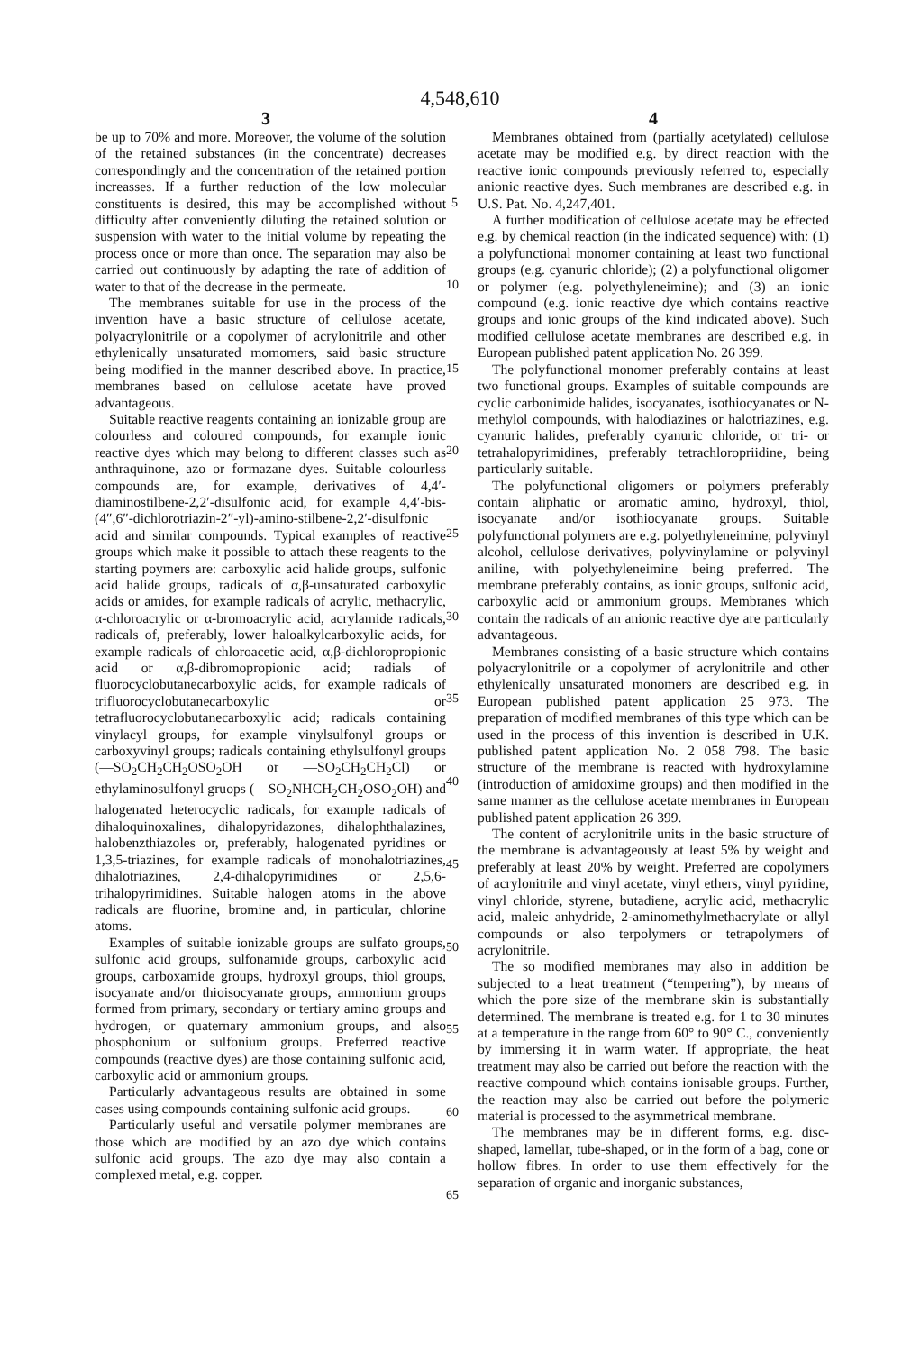4,548,610
3 4
be up to 70% and more. Moreover, the volume of the solution of the retained substances (in the concentrate) decreases correspondingly and the concentration of the retained portion increasses. If a further reduction of the low molecular constituents is desired, this may be accomplished without difficulty after conveniently diluting the retained solution or suspension with water to the initial volume by repeating the process once or more than once. The separation may also be carried out continuously by adapting the rate of addition of water to that of the decrease in the permeate.
The membranes suitable for use in the process of the invention have a basic structure of cellulose acetate, polyacrylonitrile or a copolymer of acrylonitrile and other ethylenically unsaturated momomers, said basic structure being modified in the manner described above. In practice, membranes based on cellulose acetate have proved advantageous.
Suitable reactive reagents containing an ionizable group are colourless and coloured compounds, for example ionic reactive dyes which may belong to different classes such as anthraquinone, azo or formazane dyes. Suitable colourless compounds are, for example, derivatives of 4,4′-diaminostilbene-2,2′-disulfonic acid, for example 4,4′-bis-(4″,6″-dichlorotriazin-2″-yl)-amino-stilbene-2,2′-disulfonic acid and similar compounds. Typical examples of reactive groups which make it possible to attach these reagents to the starting poymers are: carboxylic acid halide groups, sulfonic acid halide groups, radicals of α,β-unsaturated carboxylic acids or amides, for example radicals of acrylic, methacrylic, α-chloroacrylic or α-bromoacrylic acid, acrylamide radicals, radicals of, preferably, lower haloalkylcarboxylic acids, for example radicals of chloroacetic acid, α,β-dichloropropionic acid or α,β-dibromopropionic acid; radials of fluorocyclobutanecarboxylic acids, for example radicals of trifluorocyclobutanecarboxylic or tetrafluorocyclobutanecarboxylic acid; radicals containing vinylacyl groups, for example vinylsulfonyl groups or carboxyvinyl groups; radicals containing ethylsulfonyl groups (—SO<sub>2</sub>CH<sub>2</sub>CH<sub>2</sub>OSO<sub>2</sub>OH or —SO<sub>2</sub>CH<sub>2</sub>CH<sub>2</sub>Cl) or ethylaminosulfonyl gruops (—SO<sub>2</sub>NHCH<sub>2</sub>CH<sub>2</sub>OSO<sub>2</sub>OH) and halogenated heterocyclic radicals, for example radicals of dihaloquinoxalines, dihalopyridazones, dihalophthalazines, halobenzthiazoles or, preferably, halogenated pyridines or 1,3,5-triazines, for example radicals of monohalotriazines, dihalotriazines, 2,4-dihalopyrimidines or 2,5,6-trihalopyrimidines. Suitable halogen atoms in the above radicals are fluorine, bromine and, in particular, chlorine atoms.
Examples of suitable ionizable groups are sulfato groups, sulfonic acid groups, sulfonamide groups, carboxylic acid groups, carboxamide groups, hydroxyl groups, thiol groups, isocyanate and/or thioisocyanate groups, ammonium groups formed from primary, secondary or tertiary amino groups and hydrogen, or quaternary ammonium groups, and also phosphonium or sulfonium groups. Preferred reactive compounds (reactive dyes) are those containing sulfonic acid, carboxylic acid or ammonium groups.
Particularly advantageous results are obtained in some cases using compounds containing sulfonic acid groups.
Particularly useful and versatile polymer membranes are those which are modified by an azo dye which contains sulfonic acid groups. The azo dye may also contain a complexed metal, e.g. copper.
5
10
15
20
25
30
35
40
45
50
55
60
65
Membranes obtained from (partially acetylated) cellulose acetate may be modified e.g. by direct reaction with the reactive ionic compounds previously referred to, especially anionic reactive dyes. Such membranes are described e.g. in U.S. Pat. No. 4,247,401.
A further modification of cellulose acetate may be effected e.g. by chemical reaction (in the indicated sequence) with: (1) a polyfunctional monomer containing at least two functional groups (e.g. cyanuric chloride); (2) a polyfunctional oligomer or polymer (e.g. polyethyleneimine); and (3) an ionic compound (e.g. ionic reactive dye which contains reactive groups and ionic groups of the kind indicated above). Such modified cellulose acetate membranes are described e.g. in European published patent application No. 26 399.
The polyfunctional monomer preferably contains at least two functional groups. Examples of suitable compounds are cyclic carbonimide halides, isocyanates, isothiocyanates or N-methylol compounds, with halodiazines or halotriazines, e.g. cyanuric halides, preferably cyanuric chloride, or tri- or tetrahalopyrimidines, preferably tetrachloropriidine, being particularly suitable.
The polyfunctional oligomers or polymers preferably contain aliphatic or aromatic amino, hydroxyl, thiol, isocyanate and/or isothiocyanate groups. Suitable polyfunctional polymers are e.g. polyethyleneimine, polyvinyl alcohol, cellulose derivatives, polyvinylamine or polyvinyl aniline, with polyethyleneimine being preferred. The membrane preferably contains, as ionic groups, sulfonic acid, carboxylic acid or ammonium groups. Membranes which contain the radicals of an anionic reactive dye are particularly advantageous.
Membranes consisting of a basic structure which contains polyacrylonitrile or a copolymer of acrylonitrile and other ethylenically unsaturated monomers are described e.g. in European published patent application 25 973. The preparation of modified membranes of this type which can be used in the process of this invention is described in U.K. published patent application No. 2 058 798. The basic structure of the membrane is reacted with hydroxylamine (introduction of amidoxime groups) and then modified in the same manner as the cellulose acetate membranes in European published patent application 26 399.
The content of acrylonitrile units in the basic structure of the membrane is advantageously at least 5% by weight and preferably at least 20% by weight. Preferred are copolymers of acrylonitrile and vinyl acetate, vinyl ethers, vinyl pyridine, vinyl chloride, styrene, butadiene, acrylic acid, methacrylic acid, maleic anhydride, 2-aminomethylmethacrylate or allyl compounds or also terpolymers or tetrapolymers of acrylonitrile.
The so modified membranes may also in addition be subjected to a heat treatment (“tempering”), by means of which the pore size of the membrane skin is substantially determined. The membrane is treated e.g. for 1 to 30 minutes at a temperature in the range from 60° to 90° C., conveniently by immersing it in warm water. If appropriate, the heat treatment may also be carried out before the reaction with the reactive compound which contains ionisable groups. Further, the reaction may also be carried out before the polymeric material is processed to the asymmetrical membrane.
The membranes may be in different forms, e.g. disc-shaped, lamellar, tube-shaped, or in the form of a bag, cone or hollow fibres. In order to use them effectively for the separation of organic and inorganic substances,